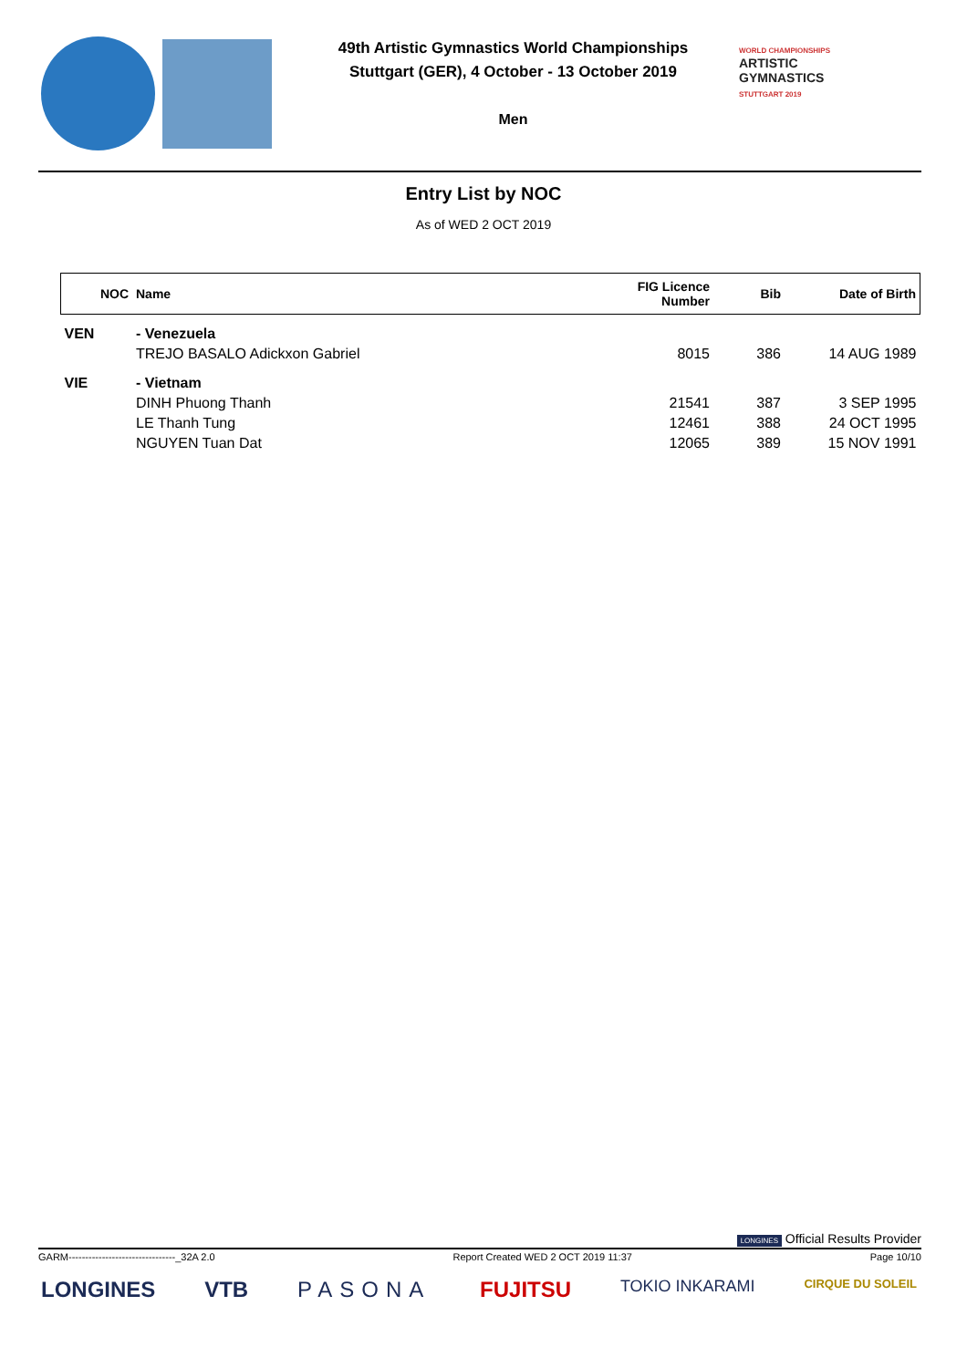49th Artistic Gymnastics World Championships
Stuttgart (GER), 4 October - 13 October 2019
Men
WORLD CHAMPIONSHIPS
ARTISTIC
GYMNASTICS
STUTTGART 2019
Entry List by NOC
As of WED 2 OCT 2019
| NOC | Name | FIG Licence Number | Bib | Date of Birth |
| --- | --- | --- | --- | --- |
| VEN | - Venezuela | | | |
| | TREJO BASALO Adickxon Gabriel | 8015 | 386 | 14 AUG 1989 |
| VIE | - Vietnam | | | |
| | DINH Phuong Thanh | 21541 | 387 | 3 SEP 1995 |
| | LE Thanh Tung | 12461 | 388 | 24 OCT 1995 |
| | NGUYEN Tuan Dat | 12065 | 389 | 15 NOV 1991 |
LONGINES Official Results Provider
GARM--------------------------------_32A 2.0 Report Created WED 2 OCT 2019 11:37 Page 10/10
LONGINES VTB PASONA FUJITSU TOKIO INKARAMI CIRQUE DU SOLEIL